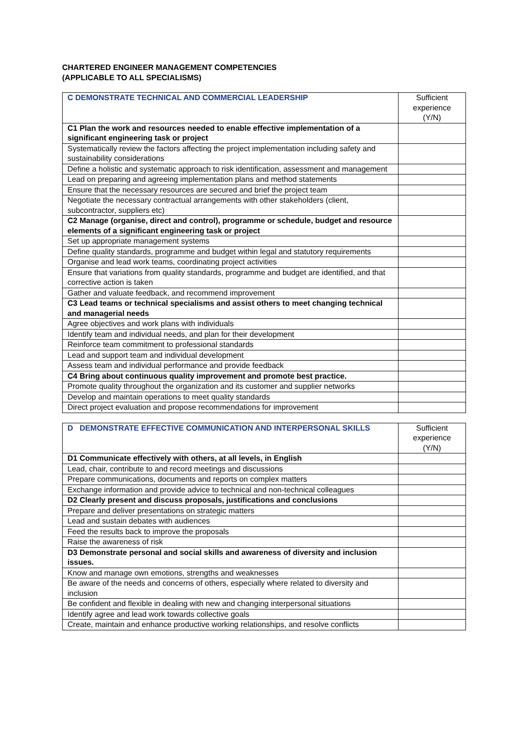CHARTERED ENGINEER MANAGEMENT COMPETENCIES
(APPLICABLE TO ALL SPECIALISMS)
| C DEMONSTRATE TECHNICAL AND COMMERCIAL LEADERSHIP | Sufficient experience (Y/N) |
| --- | --- |
| C1 Plan the work and resources needed to enable effective implementation of a significant engineering task or project | |
| Systematically review the factors affecting the project implementation including safety and sustainability considerations | |
| Define a holistic and systematic approach to risk identification, assessment and management | |
| Lead on preparing and agreeing implementation plans and method statements | |
| Ensure that the necessary resources are secured and brief the project team | |
| Negotiate the necessary contractual arrangements with other stakeholders (client, subcontractor, suppliers etc) | |
| C2 Manage (organise, direct and control), programme or schedule, budget and resource elements of a significant engineering task or project | |
| Set up appropriate management systems | |
| Define quality standards, programme and budget within legal and statutory requirements | |
| Organise and lead work teams, coordinating project activities | |
| Ensure that variations from quality standards, programme and budget are identified, and that corrective action is taken | |
| Gather and valuate feedback, and recommend improvement | |
| C3 Lead teams or technical specialisms and assist others to meet changing technical and managerial needs | |
| Agree objectives and work plans with individuals | |
| Identify team and individual needs, and plan for their development | |
| Reinforce team commitment to professional standards | |
| Lead and support team and individual development | |
| Assess team and individual performance and provide feedback | |
| C4 Bring about continuous quality improvement and promote best practice. | |
| Promote quality throughout the organization and its customer and supplier networks | |
| Develop and maintain operations to meet quality standards | |
| Direct project evaluation and propose recommendations for improvement | |
| D DEMONSTRATE EFFECTIVE COMMUNICATION AND INTERPERSONAL SKILLS | Sufficient experience (Y/N) |
| --- | --- |
| D1 Communicate effectively with others, at all levels, in English | |
| Lead, chair, contribute to and record meetings and discussions | |
| Prepare communications, documents and reports on complex matters | |
| Exchange information and provide advice to technical and non-technical colleagues | |
| D2 Clearly present and discuss proposals, justifications and conclusions | |
| Prepare and deliver presentations on strategic matters | |
| Lead and sustain debates with audiences | |
| Feed the results back to improve the proposals | |
| Raise the awareness of risk | |
| D3 Demonstrate personal and social skills and awareness of diversity and inclusion issues. | |
| Know and manage own emotions, strengths and weaknesses | |
| Be aware of the needs and concerns of others, especially where related to diversity and inclusion | |
| Be confident and flexible in dealing with new and changing interpersonal situations | |
| Identify agree and lead work towards collective goals | |
| Create, maintain and enhance productive working relationships, and resolve conflicts | |